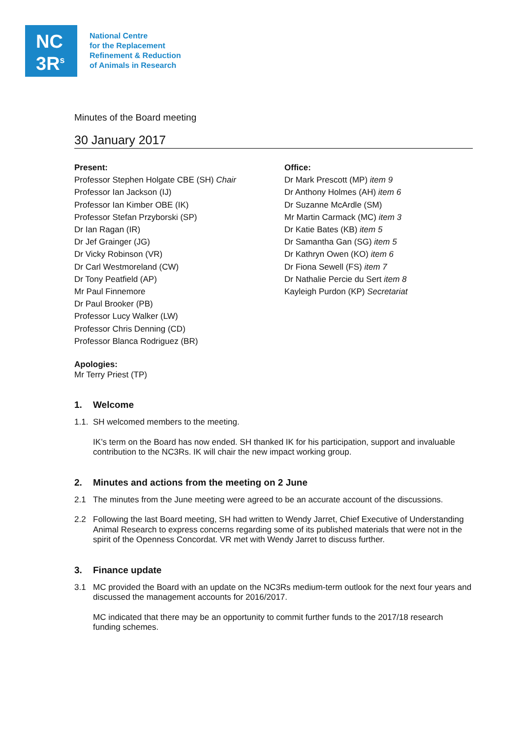NC
3R<sup>s</sup>
National Centre
for the Replacement
Refinement & Reduction
of Animals in Research
Minutes of the Board meeting
30 January 2017
Present:
Professor Stephen Holgate CBE (SH) Chair
Professor Ian Jackson (IJ)
Professor Ian Kimber OBE (IK)
Professor Stefan Przyborski (SP)
Dr Ian Ragan (IR)
Dr Jef Grainger (JG)
Dr Vicky Robinson (VR)
Dr Carl Westmoreland (CW)
Dr Tony Peatfield (AP)
Mr Paul Finnemore
Dr Paul Brooker (PB)
Professor Lucy Walker (LW)
Professor Chris Denning (CD)
Professor Blanca Rodriguez (BR)
Office:
Dr Mark Prescott (MP) item 9
Dr Anthony Holmes (AH) item 6
Dr Suzanne McArdle (SM)
Mr Martin Carmack (MC) item 3
Dr Katie Bates (KB) item 5
Dr Samantha Gan (SG) item 5
Dr Kathryn Owen (KO) item 6
Dr Fiona Sewell (FS) item 7
Dr Nathalie Percie du Sert item 8
Kayleigh Purdon (KP) Secretariat
Apologies:
Mr Terry Priest (TP)
1. Welcome
1.1.
SH welcomed members to the meeting.
IK’s term on the Board has now ended. SH thanked IK for his participation, support and invaluable contribution to the NC3Rs. IK will chair the new impact working group.
2. Minutes and actions from the meeting on 2 June
2.1 The minutes from the June meeting were agreed to be an accurate account of the discussions.
2.2 Following the last Board meeting, SH had written to Wendy Jarret, Chief Executive of Understanding Animal Research to express concerns regarding some of its published materials that were not in the spirit of the Openness Concordat. VR met with Wendy Jarret to discuss further.
3. Finance update
3.1 MC provided the Board with an update on the NC3Rs medium-term outlook for the next four years and discussed the management accounts for 2016/2017.
MC indicated that there may be an opportunity to commit further funds to the 2017/18 research funding schemes.